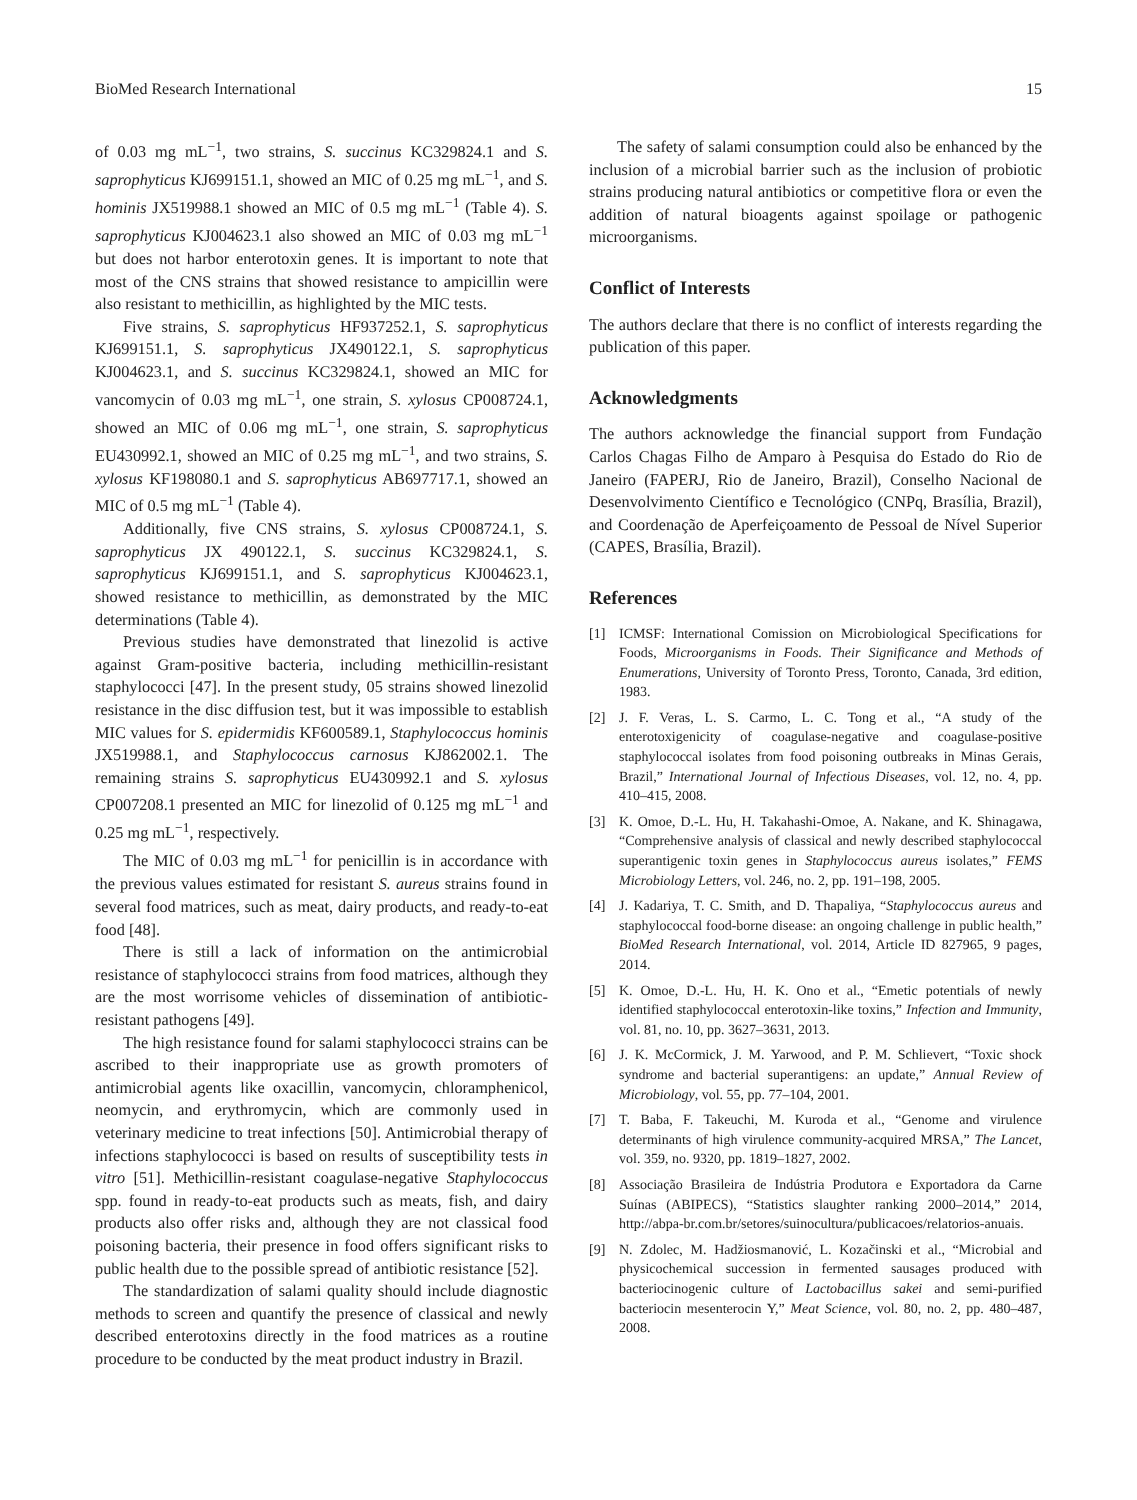BioMed Research International 15
of 0.03 mg mL<sup>−1</sup>, two strains, S. succinus KC329824.1 and S. saprophyticus KJ699151.1, showed an MIC of 0.25 mg mL<sup>−1</sup>, and S. hominis JX519988.1 showed an MIC of 0.5 mg mL<sup>−1</sup> (Table 4). S. saprophyticus KJ004623.1 also showed an MIC of 0.03 mg mL<sup>−1</sup> but does not harbor enterotoxin genes. It is important to note that most of the CNS strains that showed resistance to ampicillin were also resistant to methicillin, as highlighted by the MIC tests.
Five strains, S. saprophyticus HF937252.1, S. saprophyticus KJ699151.1, S. saprophyticus JX490122.1, S. saprophyticus KJ004623.1, and S. succinus KC329824.1, showed an MIC for vancomycin of 0.03 mg mL<sup>−1</sup>, one strain, S. xylosus CP008724.1, showed an MIC of 0.06 mg mL<sup>−1</sup>, one strain, S. saprophyticus EU430992.1, showed an MIC of 0.25 mg mL<sup>−1</sup>, and two strains, S. xylosus KF198080.1 and S. saprophyticus AB697717.1, showed an MIC of 0.5 mg mL<sup>−1</sup> (Table 4).
Additionally, five CNS strains, S. xylosus CP008724.1, S. saprophyticus JX 490122.1, S. succinus KC329824.1, S. saprophyticus KJ699151.1, and S. saprophyticus KJ004623.1, showed resistance to methicillin, as demonstrated by the MIC determinations (Table 4).
Previous studies have demonstrated that linezolid is active against Gram-positive bacteria, including methicillin-resistant staphylococci [47]. In the present study, 05 strains showed linezolid resistance in the disc diffusion test, but it was impossible to establish MIC values for S. epidermidis KF600589.1, Staphylococcus hominis JX519988.1, and Staphylococcus carnosus KJ862002.1. The remaining strains S. saprophyticus EU430992.1 and S. xylosus CP007208.1 presented an MIC for linezolid of 0.125 mg mL<sup>−1</sup> and 0.25 mg mL<sup>−1</sup>, respectively.
The MIC of 0.03 mg mL<sup>−1</sup> for penicillin is in accordance with the previous values estimated for resistant S. aureus strains found in several food matrices, such as meat, dairy products, and ready-to-eat food [48].
There is still a lack of information on the antimicrobial resistance of staphylococci strains from food matrices, although they are the most worrisome vehicles of dissemination of antibiotic-resistant pathogens [49].
The high resistance found for salami staphylococci strains can be ascribed to their inappropriate use as growth promoters of antimicrobial agents like oxacillin, vancomycin, chloramphenicol, neomycin, and erythromycin, which are commonly used in veterinary medicine to treat infections [50]. Antimicrobial therapy of infections staphylococci is based on results of susceptibility tests in vitro [51]. Methicillin-resistant coagulase-negative Staphylococcus spp. found in ready-to-eat products such as meats, fish, and dairy products also offer risks and, although they are not classical food poisoning bacteria, their presence in food offers significant risks to public health due to the possible spread of antibiotic resistance [52].
The standardization of salami quality should include diagnostic methods to screen and quantify the presence of classical and newly described enterotoxins directly in the food matrices as a routine procedure to be conducted by the meat product industry in Brazil.
The safety of salami consumption could also be enhanced by the inclusion of a microbial barrier such as the inclusion of probiotic strains producing natural antibiotics or competitive flora or even the addition of natural bioagents against spoilage or pathogenic microorganisms.
Conflict of Interests
The authors declare that there is no conflict of interests regarding the publication of this paper.
Acknowledgments
The authors acknowledge the financial support from Fundação Carlos Chagas Filho de Amparo à Pesquisa do Estado do Rio de Janeiro (FAPERJ, Rio de Janeiro, Brazil), Conselho Nacional de Desenvolvimento Científico e Tecnológico (CNPq, Brasília, Brazil), and Coordenação de Aperfeiçoamento de Pessoal de Nível Superior (CAPES, Brasília, Brazil).
References
[1] ICMSF: International Comission on Microbiological Specifications for Foods, Microorganisms in Foods. Their Significance and Methods of Enumerations, University of Toronto Press, Toronto, Canada, 3rd edition, 1983.
[2] J. F. Veras, L. S. Carmo, L. C. Tong et al., “A study of the enterotoxigenicity of coagulase-negative and coagulase-positive staphylococcal isolates from food poisoning outbreaks in Minas Gerais, Brazil,” International Journal of Infectious Diseases, vol. 12, no. 4, pp. 410–415, 2008.
[3] K. Omoe, D.-L. Hu, H. Takahashi-Omoe, A. Nakane, and K. Shinagawa, “Comprehensive analysis of classical and newly described staphylococcal superantigenic toxin genes in Staphylococcus aureus isolates,” FEMS Microbiology Letters, vol. 246, no. 2, pp. 191–198, 2005.
[4] J. Kadariya, T. C. Smith, and D. Thapaliya, “Staphylococcus aureus and staphylococcal food-borne disease: an ongoing challenge in public health,” BioMed Research International, vol. 2014, Article ID 827965, 9 pages, 2014.
[5] K. Omoe, D.-L. Hu, H. K. Ono et al., “Emetic potentials of newly identified staphylococcal enterotoxin-like toxins,” Infection and Immunity, vol. 81, no. 10, pp. 3627–3631, 2013.
[6] J. K. McCormick, J. M. Yarwood, and P. M. Schlievert, “Toxic shock syndrome and bacterial superantigens: an update,” Annual Review of Microbiology, vol. 55, pp. 77–104, 2001.
[7] T. Baba, F. Takeuchi, M. Kuroda et al., “Genome and virulence determinants of high virulence community-acquired MRSA,” The Lancet, vol. 359, no. 9320, pp. 1819–1827, 2002.
[8] Associação Brasileira de Indústria Produtora e Exportadora da Carne Suínas (ABIPECS), “Statistics slaughter ranking 2000–2014,” 2014, http://abpa-br.com.br/setores/suinocultura/publicacoes/relatorios-anuais.
[9] N. Zdolec, M. Hadžiosmanović, L. Kozačinski et al., “Microbial and physicochemical succession in fermented sausages produced with bacteriocinogenic culture of Lactobacillus sakei and semi-purified bacteriocin mesenterocin Y,” Meat Science, vol. 80, no. 2, pp. 480–487, 2008.